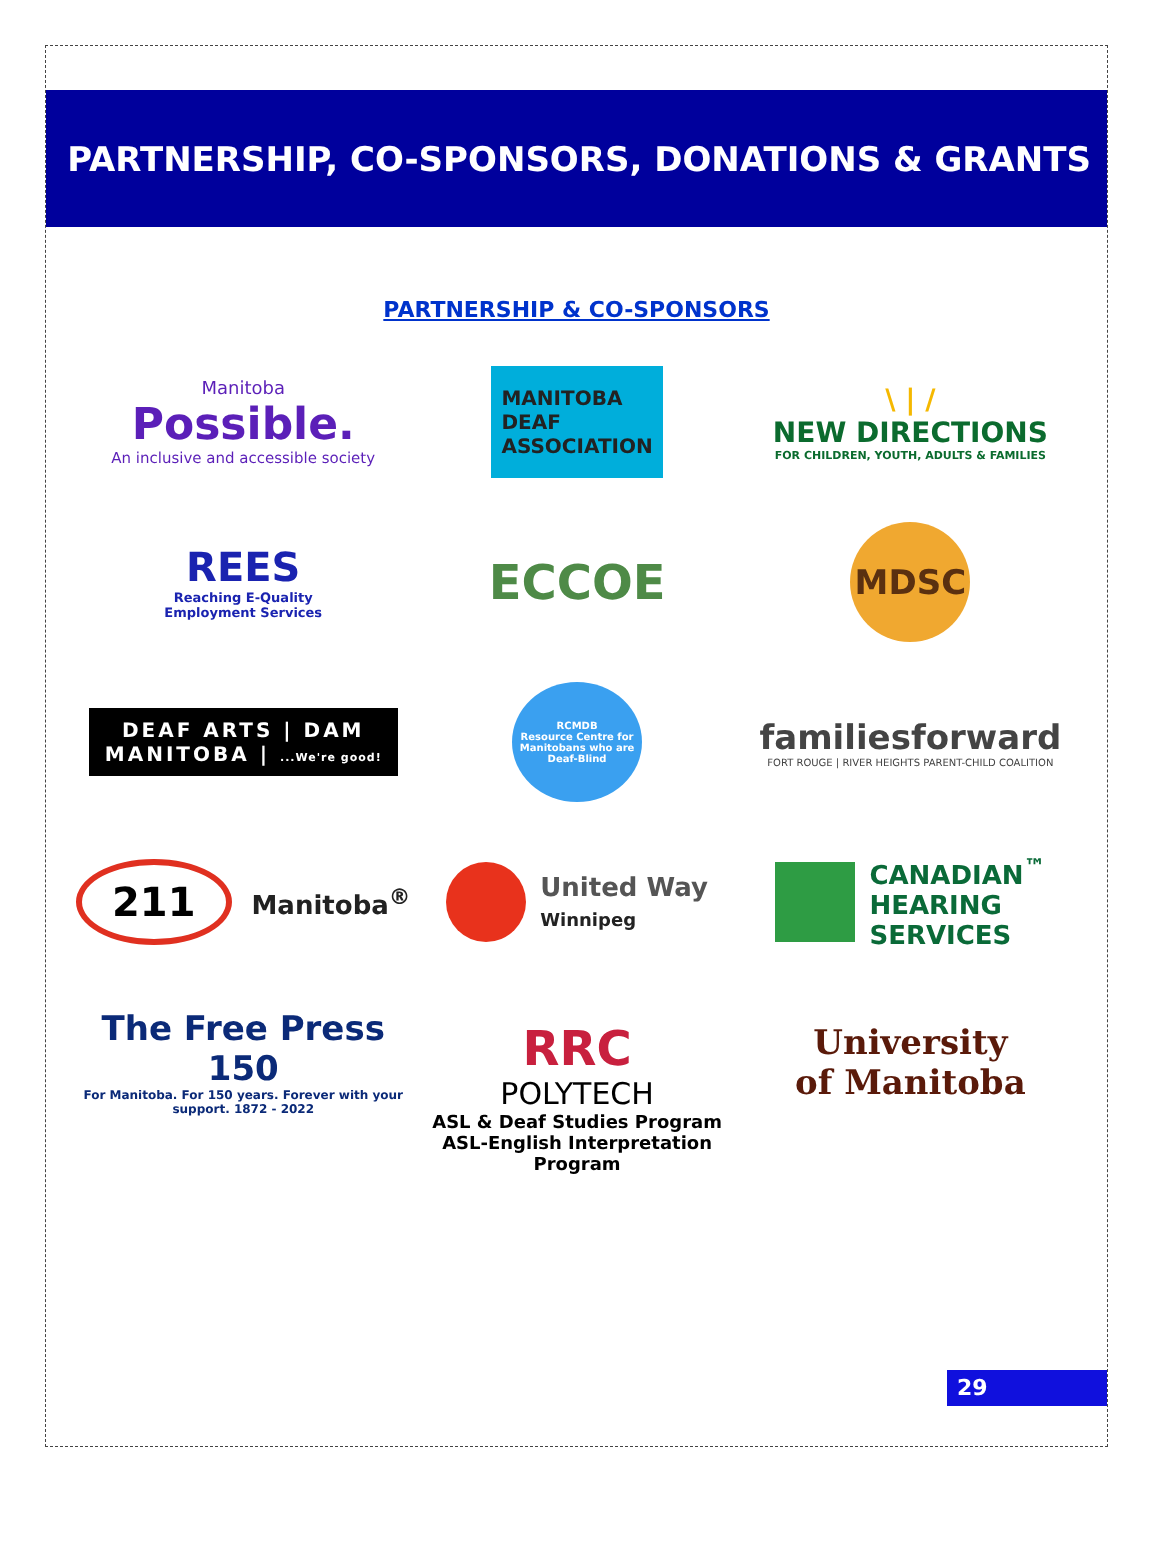PARTNERSHIP, CO-SPONSORS, DONATIONS & GRANTS
PARTNERSHIP & CO-SPONSORS
Manitoba
Possible.
An inclusive and accessible society
MANITOBA
DEAF
ASSOCIATION
\ | /
NEW DIRECTIONS
FOR CHILDREN, YOUTH, ADULTS & FAMILIES
REES
Reaching E-Quality
Employment Services
ECCOE
MDSC
DEAF ARTS | DAM
MANITOBA | ...We're good!
RCMDB
Resource Centre for Manitobans who are Deaf-Blind
familiesforward
FORT ROUGE | RIVER HEIGHTS PARENT-CHILD COALITION
211 Manitoba<sup>®</sup>
United Way
Winnipeg
CANADIAN<sup>™</sup>
HEARING
SERVICES
The Free Press 150
For Manitoba. For 150 years. Forever with your support. 1872 - 2022
RRC
POLYTECH
ASL & Deaf Studies Program
ASL-English Interpretation
Program
University
of Manitoba
29